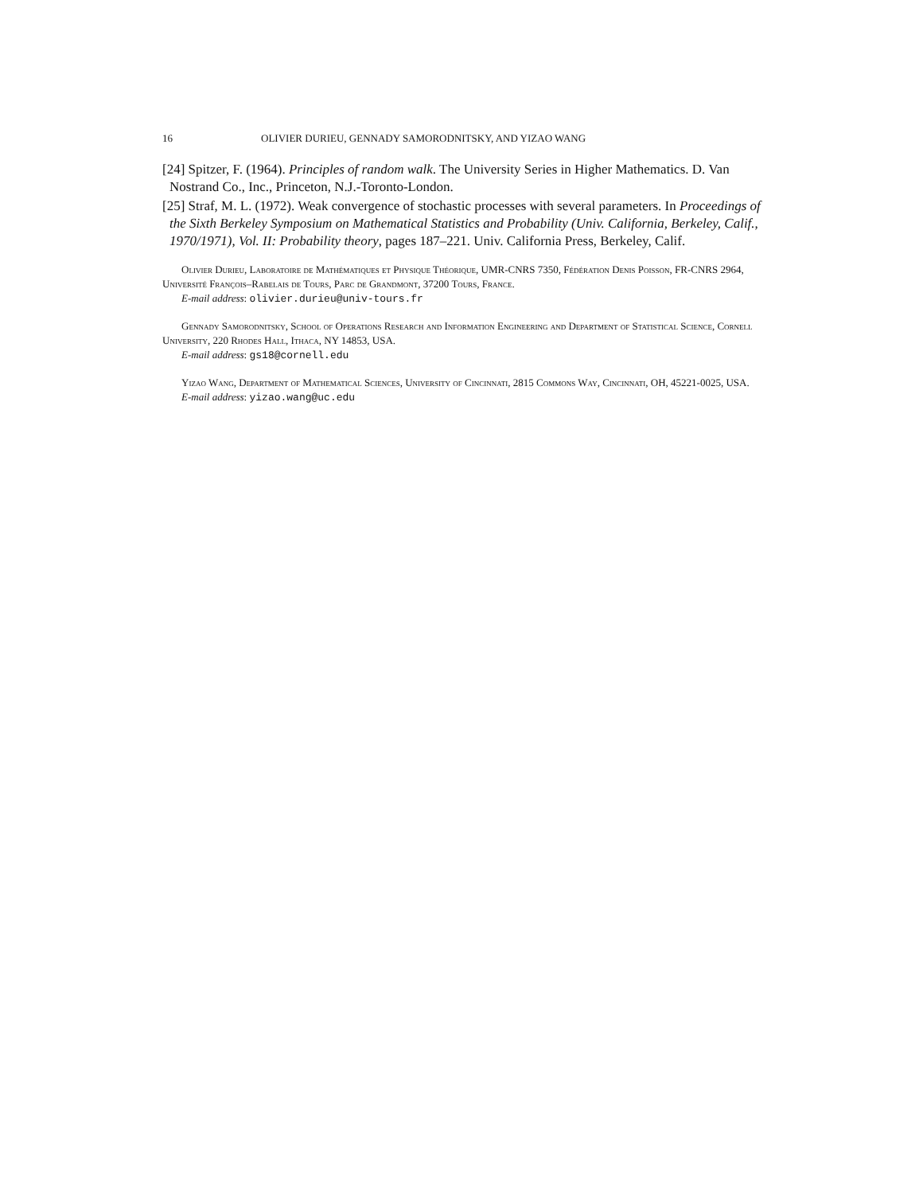16 OLIVIER DURIEU, GENNADY SAMORODNITSKY, AND YIZAO WANG
[24] Spitzer, F. (1964). Principles of random walk. The University Series in Higher Mathematics. D. Van Nostrand Co., Inc., Princeton, N.J.-Toronto-London.
[25] Straf, M. L. (1972). Weak convergence of stochastic processes with several parameters. In Proceedings of the Sixth Berkeley Symposium on Mathematical Statistics and Probability (Univ. California, Berkeley, Calif., 1970/1971), Vol. II: Probability theory, pages 187–221. Univ. California Press, Berkeley, Calif.
Olivier Durieu, Laboratoire de Mathématiques et Physique Théorique, UMR-CNRS 7350, Fédération Denis Poisson, FR-CNRS 2964, Université François–Rabelais de Tours, Parc de Grandmont, 37200 Tours, France.
E-mail address: olivier.durieu@univ-tours.fr
Gennady Samorodnitsky, School of Operations Research and Information Engineering and Department of Statistical Science, Cornell University, 220 Rhodes Hall, Ithaca, NY 14853, USA.
E-mail address: gs18@cornell.edu
Yizao Wang, Department of Mathematical Sciences, University of Cincinnati, 2815 Commons Way, Cincinnati, OH, 45221-0025, USA.
E-mail address: yizao.wang@uc.edu